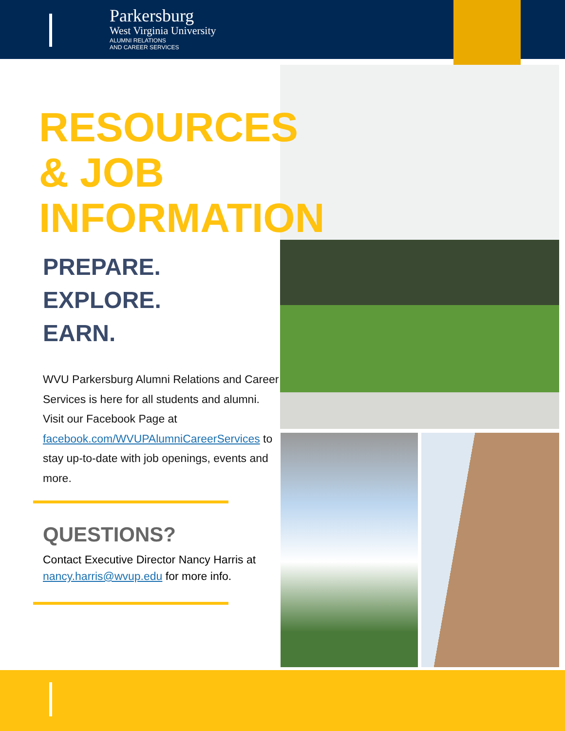Parkersburg
West Virginia University
ALUMNI RELATIONS
AND CAREER SERVICES
RESOURCES
& JOB
INFORMATION
PREPARE.
EXPLORE.
EARN.
WVU Parkersburg Alumni Relations and Career Services is here for all students and alumni. Visit our Facebook Page at facebook.com/WVUPAlumniCareerServices to stay up-to-date with job openings, events and more.
QUESTIONS?
Contact Executive Director Nancy Harris at nancy.harris@wvup.edu for more info.